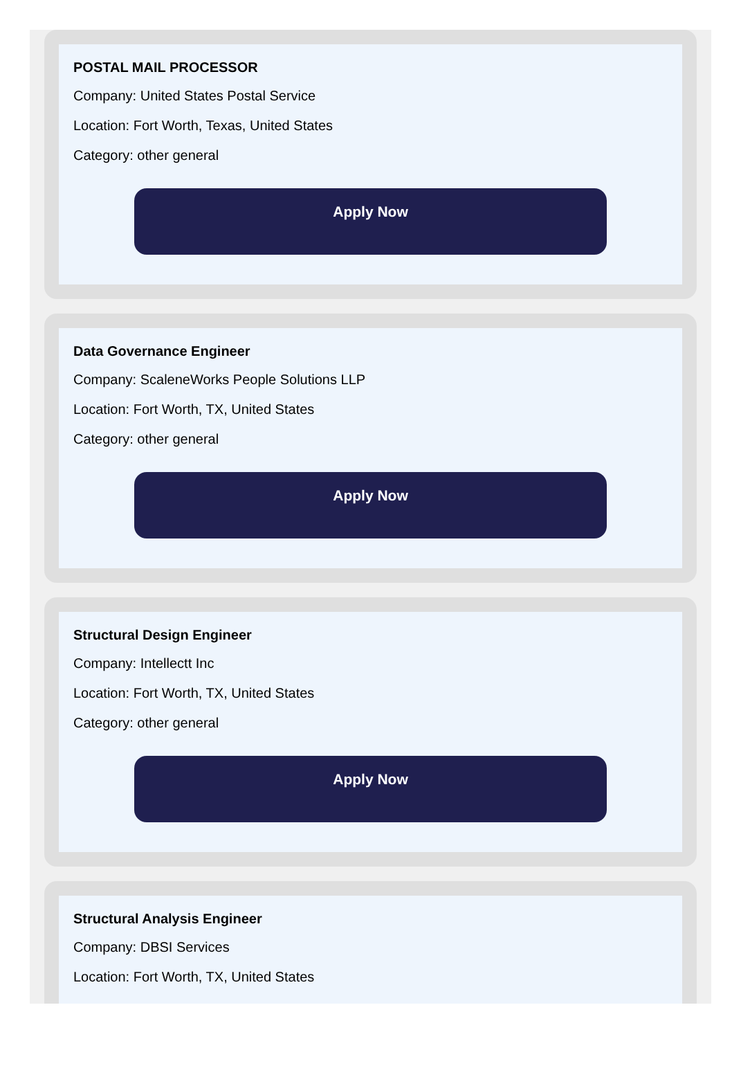POSTAL MAIL PROCESSOR
Company: United States Postal Service
Location: Fort Worth, Texas, United States
Category: other general
Apply Now
Data Governance Engineer
Company: ScaleneWorks People Solutions LLP
Location: Fort Worth, TX, United States
Category: other general
Apply Now
Structural Design Engineer
Company: Intellectt Inc
Location: Fort Worth, TX, United States
Category: other general
Apply Now
Structural Analysis Engineer
Company: DBSI Services
Location: Fort Worth, TX, United States